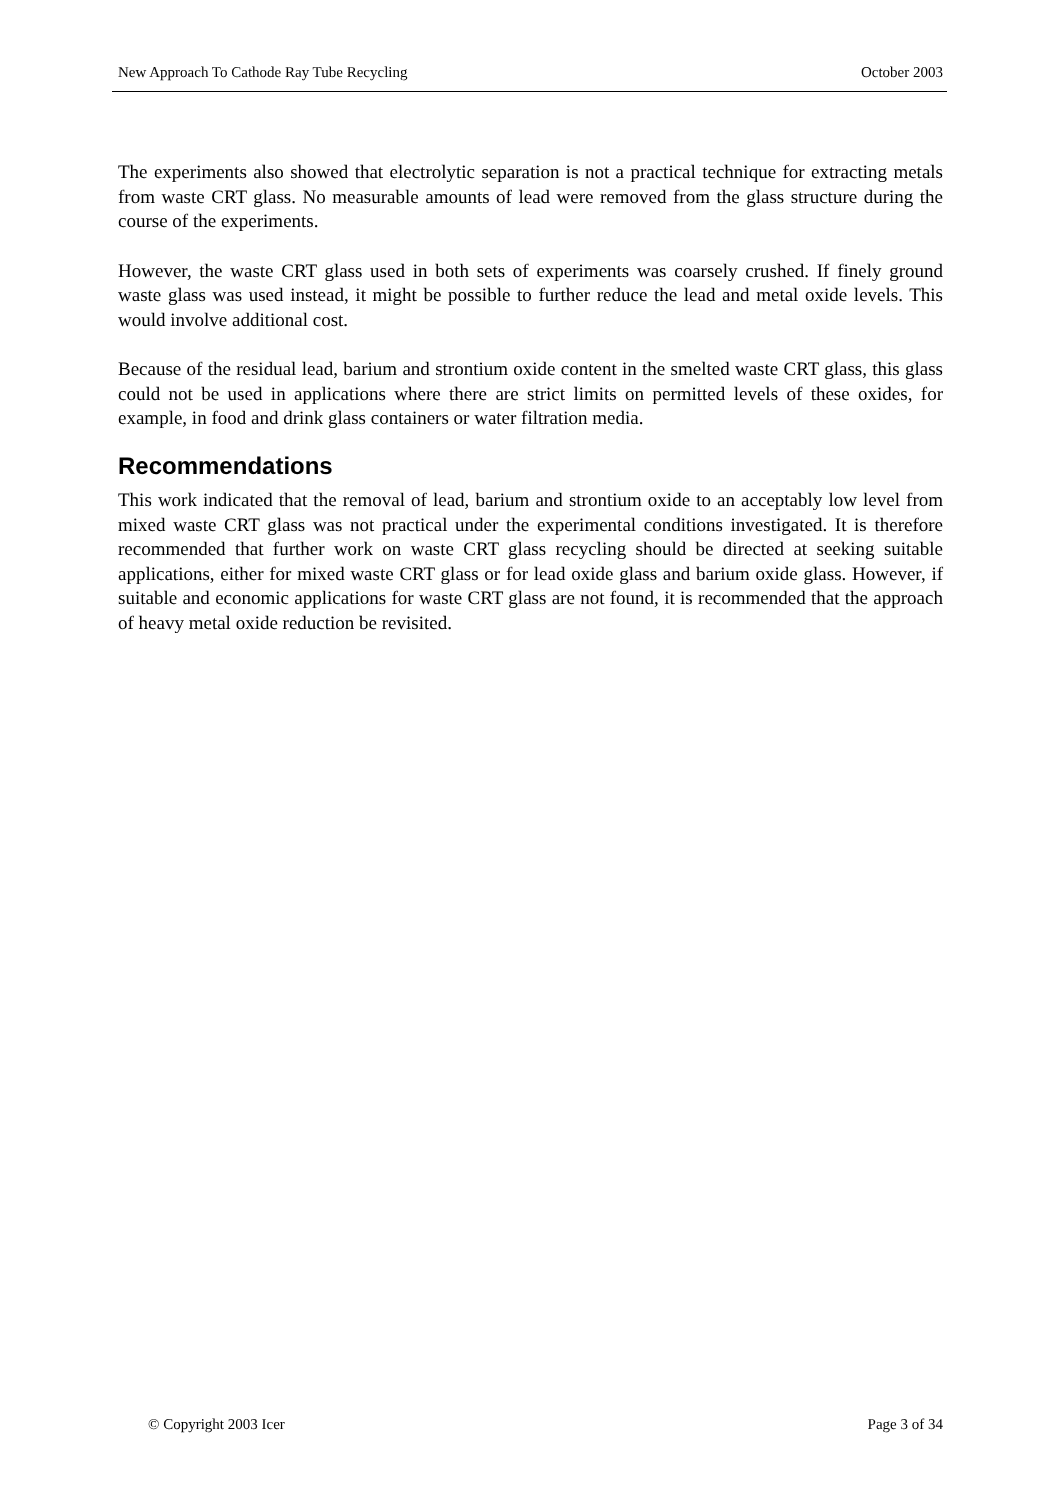New Approach To Cathode Ray Tube Recycling October 2003
The experiments also showed that electrolytic separation is not a practical technique for extracting metals from waste CRT glass. No measurable amounts of lead were removed from the glass structure during the course of the experiments.
However, the waste CRT glass used in both sets of experiments was coarsely crushed. If finely ground waste glass was used instead, it might be possible to further reduce the lead and metal oxide levels. This would involve additional cost.
Because of the residual lead, barium and strontium oxide content in the smelted waste CRT glass, this glass could not be used in applications where there are strict limits on permitted levels of these oxides, for example, in food and drink glass containers or water filtration media.
Recommendations
This work indicated that the removal of lead, barium and strontium oxide to an acceptably low level from mixed waste CRT glass was not practical under the experimental conditions investigated. It is therefore recommended that further work on waste CRT glass recycling should be directed at seeking suitable applications, either for mixed waste CRT glass or for lead oxide glass and barium oxide glass. However, if suitable and economic applications for waste CRT glass are not found, it is recommended that the approach of heavy metal oxide reduction be revisited.
© Copyright 2003 Icer Page 3 of 34